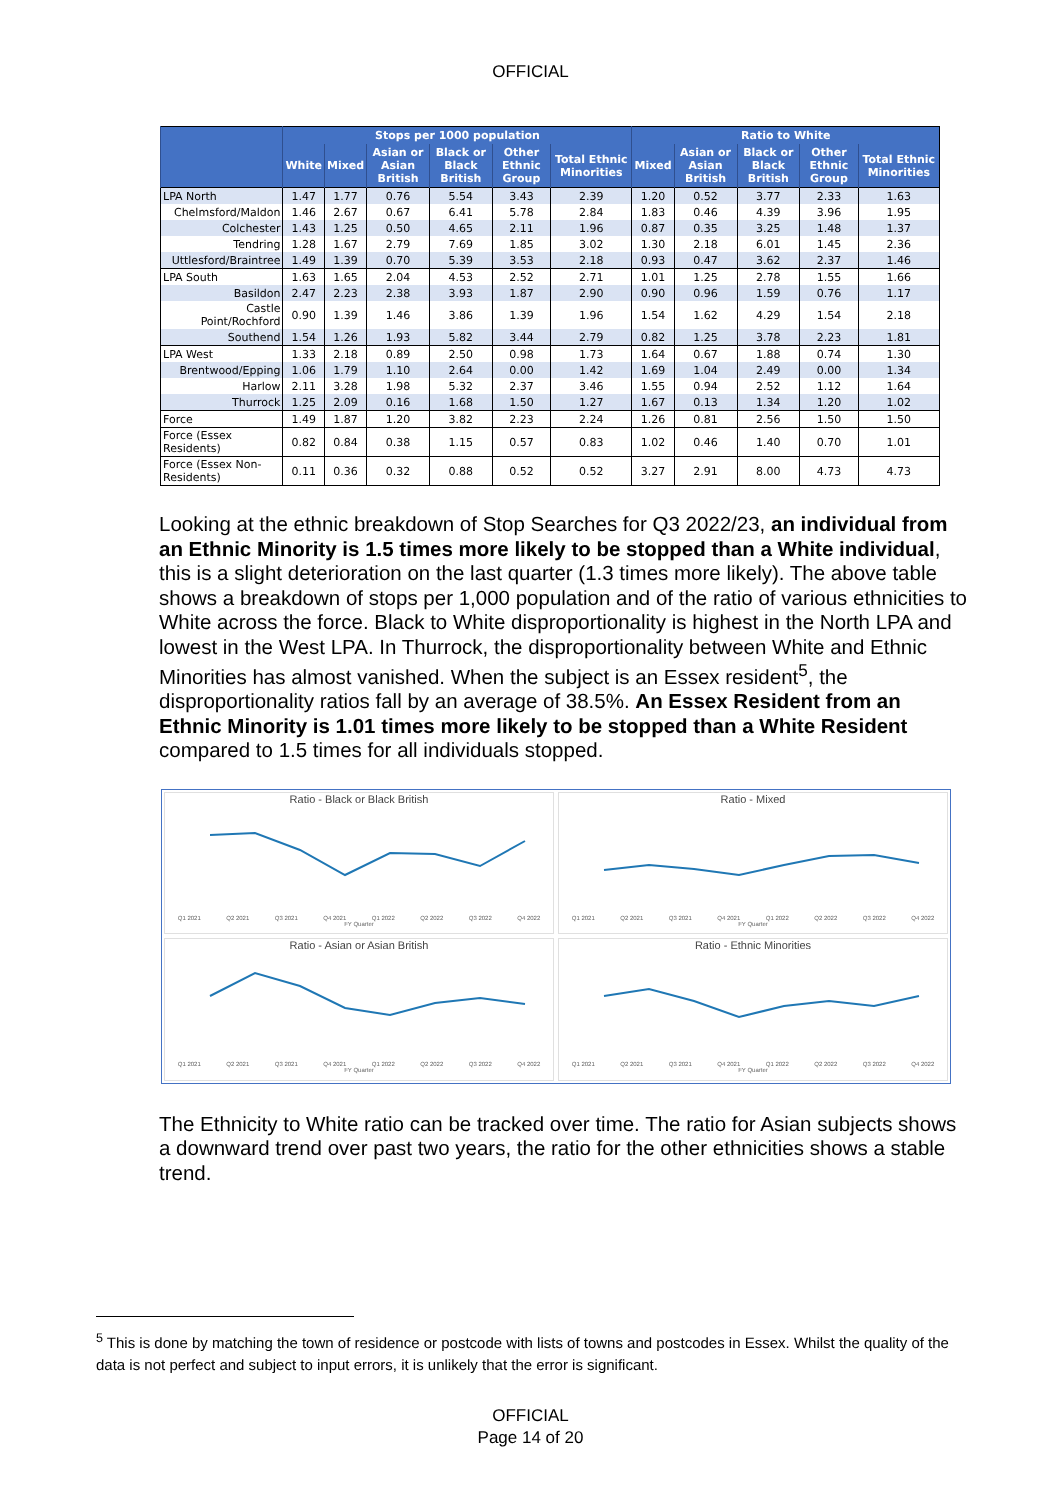OFFICIAL
| | Stops per 1000 population | | | | | | Ratio to White | | | | |
| --- | --- | --- | --- | --- | --- | --- | --- | --- | --- | --- | --- |
| | White | Mixed | Asian or Asian British | Black or Black British | Other Ethnic Group | Total Ethnic Minorities | Mixed | Asian or Asian British | Black or Black British | Other Ethnic Group | Total Ethnic Minorities |
| LPA North | 1.47 | 1.77 | 0.76 | 5.54 | 3.43 | 2.39 | 1.20 | 0.52 | 3.77 | 2.33 | 1.63 |
| Chelmsford/Maldon | 1.46 | 2.67 | 0.67 | 6.41 | 5.78 | 2.84 | 1.83 | 0.46 | 4.39 | 3.96 | 1.95 |
| Colchester | 1.43 | 1.25 | 0.50 | 4.65 | 2.11 | 1.96 | 0.87 | 0.35 | 3.25 | 1.48 | 1.37 |
| Tendring | 1.28 | 1.67 | 2.79 | 7.69 | 1.85 | 3.02 | 1.30 | 2.18 | 6.01 | 1.45 | 2.36 |
| Uttlesford/Braintree | 1.49 | 1.39 | 0.70 | 5.39 | 3.53 | 2.18 | 0.93 | 0.47 | 3.62 | 2.37 | 1.46 |
| LPA South | 1.63 | 1.65 | 2.04 | 4.53 | 2.52 | 2.71 | 1.01 | 1.25 | 2.78 | 1.55 | 1.66 |
| Basildon | 2.47 | 2.23 | 2.38 | 3.93 | 1.87 | 2.90 | 0.90 | 0.96 | 1.59 | 0.76 | 1.17 |
| Castle Point/Rochford | 0.90 | 1.39 | 1.46 | 3.86 | 1.39 | 1.96 | 1.54 | 1.62 | 4.29 | 1.54 | 2.18 |
| Southend | 1.54 | 1.26 | 1.93 | 5.82 | 3.44 | 2.79 | 0.82 | 1.25 | 3.78 | 2.23 | 1.81 |
| LPA West | 1.33 | 2.18 | 0.89 | 2.50 | 0.98 | 1.73 | 1.64 | 0.67 | 1.88 | 0.74 | 1.30 |
| Brentwood/Epping | 1.06 | 1.79 | 1.10 | 2.64 | 0.00 | 1.42 | 1.69 | 1.04 | 2.49 | 0.00 | 1.34 |
| Harlow | 2.11 | 3.28 | 1.98 | 5.32 | 2.37 | 3.46 | 1.55 | 0.94 | 2.52 | 1.12 | 1.64 |
| Thurrock | 1.25 | 2.09 | 0.16 | 1.68 | 1.50 | 1.27 | 1.67 | 0.13 | 1.34 | 1.20 | 1.02 |
| Force | 1.49 | 1.87 | 1.20 | 3.82 | 2.23 | 2.24 | 1.26 | 0.81 | 2.56 | 1.50 | 1.50 |
| Force (Essex Residents) | 0.82 | 0.84 | 0.38 | 1.15 | 0.57 | 0.83 | 1.02 | 0.46 | 1.40 | 0.70 | 1.01 |
| Force (Essex Non-Residents) | 0.11 | 0.36 | 0.32 | 0.88 | 0.52 | 0.52 | 3.27 | 2.91 | 8.00 | 4.73 | 4.73 |
Looking at the ethnic breakdown of Stop Searches for Q3 2022/23, an individual from an Ethnic Minority is 1.5 times more likely to be stopped than a White individual, this is a slight deterioration on the last quarter (1.3 times more likely). The above table shows a breakdown of stops per 1,000 population and of the ratio of various ethnicities to White across the force. Black to White disproportionality is highest in the North LPA and lowest in the West LPA. In Thurrock, the disproportionality between White and Ethnic Minorities has almost vanished. When the subject is an Essex resident<sup>5</sup>, the disproportionality ratios fall by an average of 38.5%. An Essex Resident from an Ethnic Minority is 1.01 times more likely to be stopped than a White Resident compared to 1.5 times for all individuals stopped.
Ratio - Black or Black British
Q1 2021 Q2 2021 Q3 2021 Q4 2021 Q1 2022 Q2 2022 Q3 2022 Q4 2022
FY Quarter
Ratio - Mixed
Q1 2021 Q2 2021 Q3 2021 Q4 2021 Q1 2022 Q2 2022 Q3 2022 Q4 2022
FY Quarter
Ratio - Asian or Asian British
Q1 2021 Q2 2021 Q3 2021 Q4 2021 Q1 2022 Q2 2022 Q3 2022 Q4 2022
FY Quarter
Ratio - Ethnic Minorities
Q1 2021 Q2 2021 Q3 2021 Q4 2021 Q1 2022 Q2 2022 Q3 2022 Q4 2022
FY Quarter
The Ethnicity to White ratio can be tracked over time. The ratio for Asian subjects shows a downward trend over past two years, the ratio for the other ethnicities shows a stable trend.
<sup>5</sup> This is done by matching the town of residence or postcode with lists of towns and postcodes in Essex. Whilst the quality of the data is not perfect and subject to input errors, it is unlikely that the error is significant.
OFFICIAL
Page 14 of 20